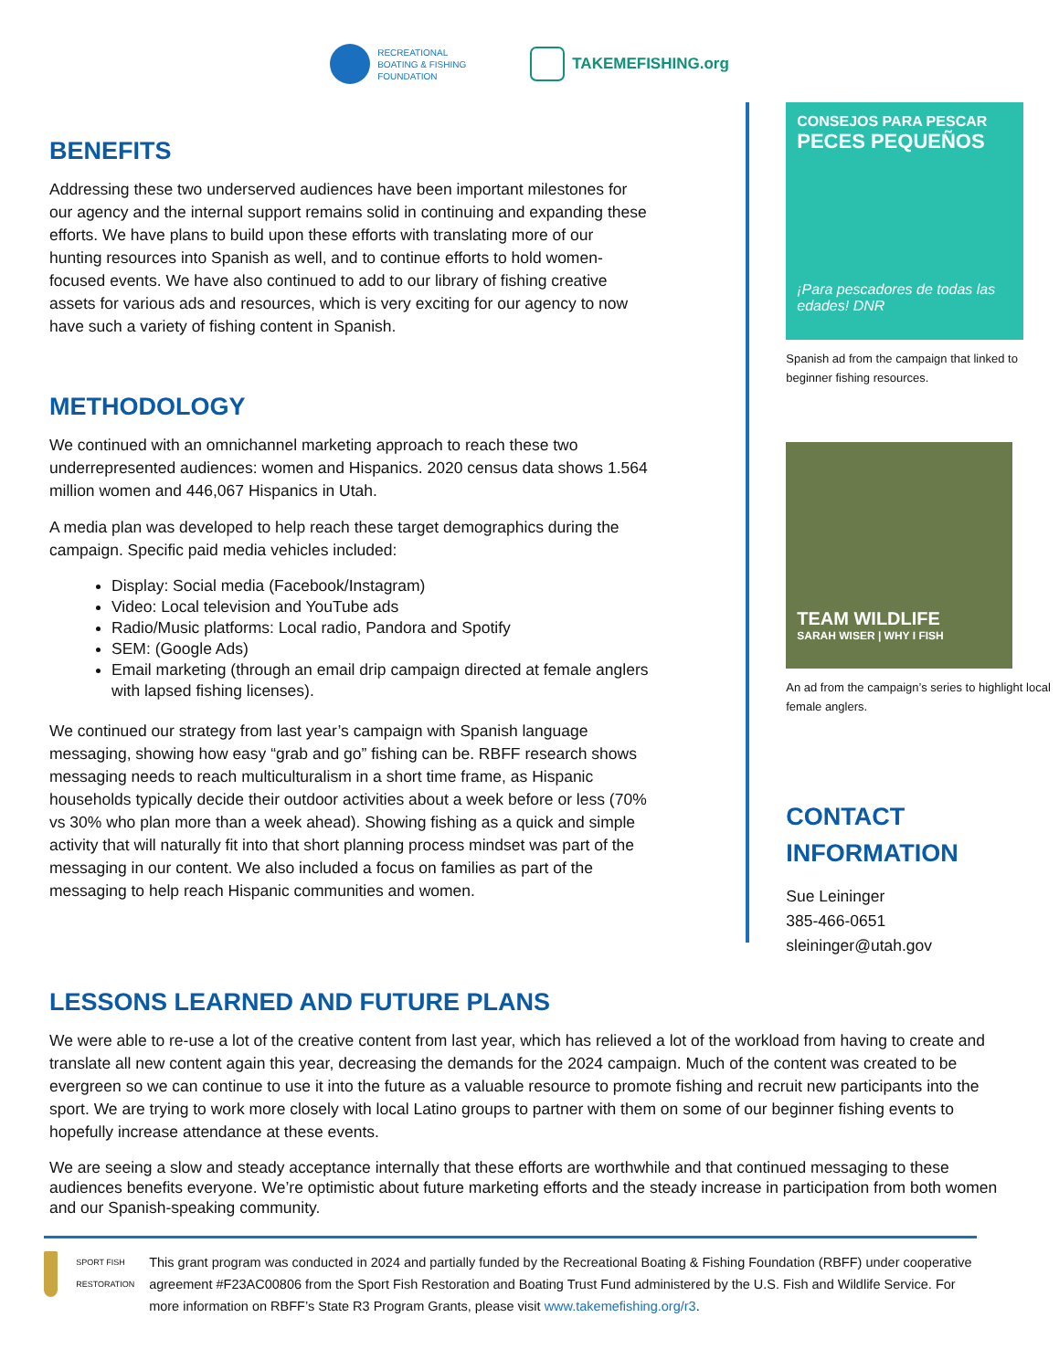RECREATIONAL
BOATING & FISHING
FOUNDATION
TAKEMEFISHING.org
BENEFITS
Addressing these two underserved audiences have been important milestones for our agency and the internal support remains solid in continuing and expanding these efforts. We have plans to build upon these efforts with translating more of our hunting resources into Spanish as well, and to continue efforts to hold women-focused events. We have also continued to add to our library of fishing creative assets for various ads and resources, which is very exciting for our agency to now have such a variety of fishing content in Spanish.
METHODOLOGY
We continued with an omnichannel marketing approach to reach these two underrepresented audiences: women and Hispanics. 2020 census data shows 1.564 million women and 446,067 Hispanics in Utah.
A media plan was developed to help reach these target demographics during the campaign. Specific paid media vehicles included:
Display: Social media (Facebook/Instagram)
Video: Local television and YouTube ads
Radio/Music platforms: Local radio, Pandora and Spotify
SEM: (Google Ads)
Email marketing (through an email drip campaign directed at female anglers with lapsed fishing licenses).
We continued our strategy from last year’s campaign with Spanish language messaging, showing how easy “grab and go” fishing can be. RBFF research shows messaging needs to reach multiculturalism in a short time frame, as Hispanic households typically decide their outdoor activities about a week before or less (70% vs 30% who plan more than a week ahead). Showing fishing as a quick and simple activity that will naturally fit into that short planning process mindset was part of the messaging in our content. We also included a focus on families as part of the messaging to help reach Hispanic communities and women.
CONSEJOS PARA PESCAR
PECES PEQUEÑOS
¡Para pescadores de todas las edades! DNR
Spanish ad from the campaign that linked to beginner fishing resources.
TEAM WILDLIFE
SARAH WISER | WHY I FISH
An ad from the campaign’s series to highlight local female anglers.
CONTACT
INFORMATION
Sue Leininger
385-466-0651
sleininger@utah.gov
LESSONS LEARNED AND FUTURE PLANS
We were able to re-use a lot of the creative content from last year, which has relieved a lot of the workload from having to create and translate all new content again this year, decreasing the demands for the 2024 campaign. Much of the content was created to be evergreen so we can continue to use it into the future as a valuable resource to promote fishing and recruit new participants into the sport. We are trying to work more closely with local Latino groups to partner with them on some of our beginner fishing events to hopefully increase attendance at these events.
We are seeing a slow and steady acceptance internally that these efforts are worthwhile and that continued messaging to these audiences benefits everyone. We’re optimistic about future marketing efforts and the steady increase in participation from both women and our Spanish-speaking community.
SPORT FISH RESTORATION
This grant program was conducted in 2024 and partially funded by the Recreational Boating & Fishing Foundation (RBFF) under cooperative agreement #F23AC00806 from the Sport Fish Restoration and Boating Trust Fund administered by the U.S. Fish and Wildlife Service. For more information on RBFF’s State R3 Program Grants, please visit www.takemefishing.org/r3.